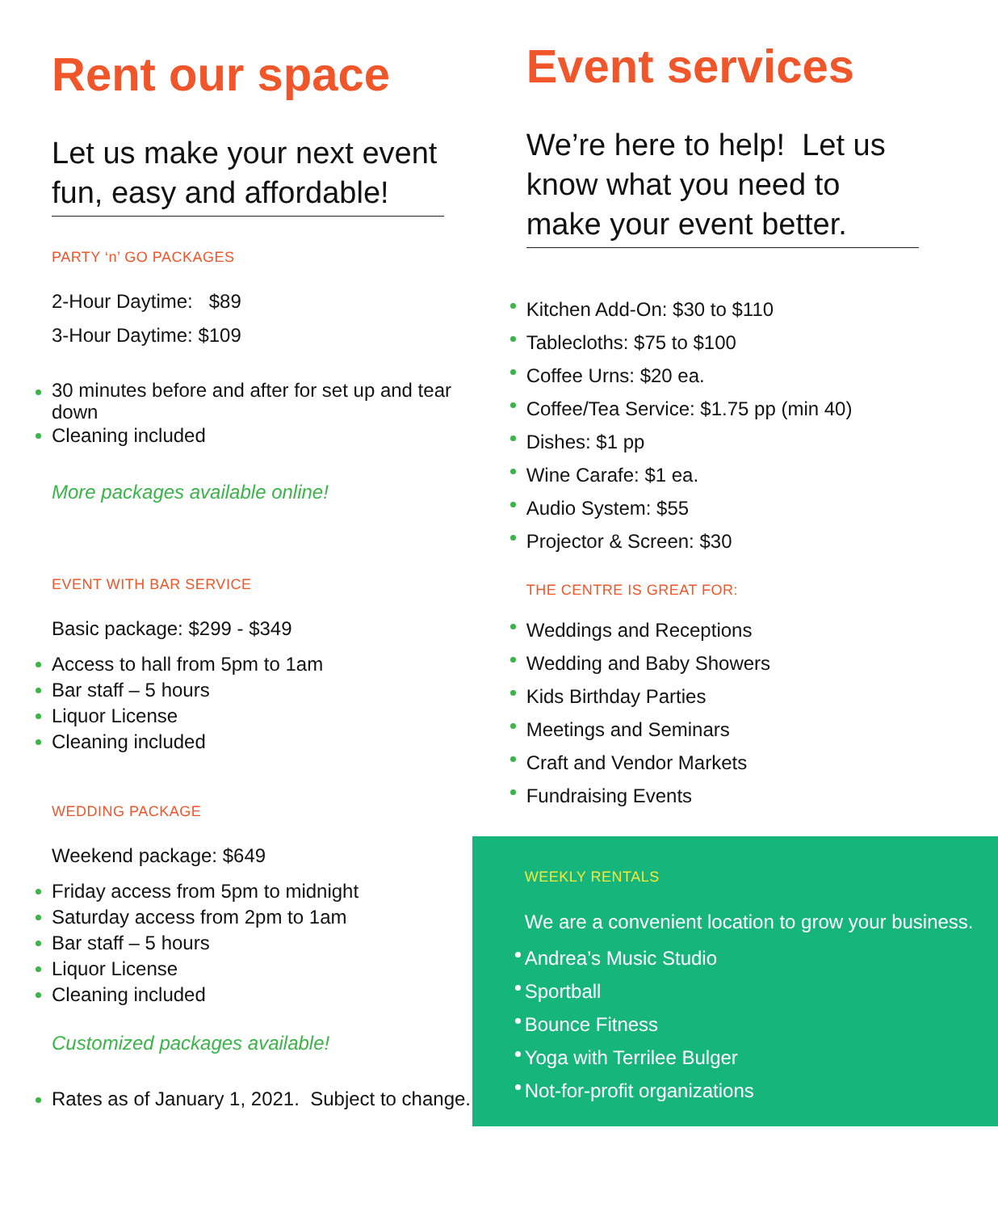Rent our space
Let us make your next event fun, easy and affordable!
PARTY ‘n’ GO PACKAGES
2-Hour Daytime: $89
3-Hour Daytime: $109
30 minutes before and after for set up and tear down
Cleaning included
More packages available online!
EVENT WITH BAR SERVICE
Basic package: $299 - $349
Access to hall from 5pm to 1am
Bar staff – 5 hours
Liquor License
Cleaning included
WEDDING PACKAGE
Weekend package: $649
Friday access from 5pm to midnight
Saturday access from 2pm to 1am
Bar staff – 5 hours
Liquor License
Cleaning included
Customized packages available!
Rates as of January 1, 2021. Subject to change.
Event services
We’re here to help! Let us know what you need to make your event better.
Kitchen Add-On: $30 to $110
Tablecloths: $75 to $100
Coffee Urns: $20 ea.
Coffee/Tea Service: $1.75 pp (min 40)
Dishes: $1 pp
Wine Carafe: $1 ea.
Audio System: $55
Projector & Screen: $30
THE CENTRE IS GREAT FOR:
Weddings and Receptions
Wedding and Baby Showers
Kids Birthday Parties
Meetings and Seminars
Craft and Vendor Markets
Fundraising Events
WEEKLY RENTALS
We are a convenient location to grow your business.
Andrea’s Music Studio
Sportball
Bounce Fitness
Yoga with Terrilee Bulger
Not-for-profit organizations